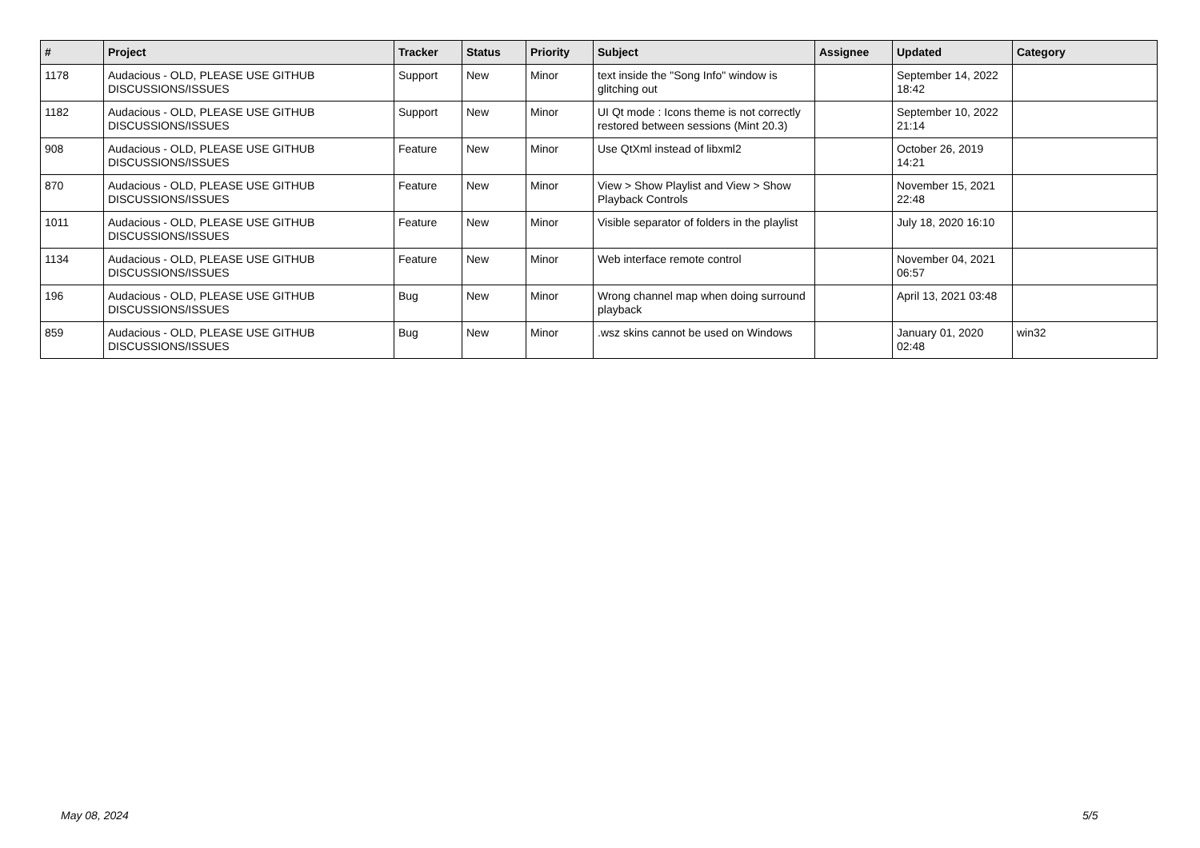| # | Project | Tracker | Status | Priority | Subject | Assignee | Updated | Category |
| --- | --- | --- | --- | --- | --- | --- | --- | --- |
| 1178 | Audacious - OLD, PLEASE USE GITHUB DISCUSSIONS/ISSUES | Support | New | Minor | text inside the "Song Info" window is glitching out | | September 14, 2022 18:42 | |
| 1182 | Audacious - OLD, PLEASE USE GITHUB DISCUSSIONS/ISSUES | Support | New | Minor | UI Qt mode : Icons theme is not correctly restored between sessions (Mint 20.3) | | September 10, 2022 21:14 | |
| 908 | Audacious - OLD, PLEASE USE GITHUB DISCUSSIONS/ISSUES | Feature | New | Minor | Use QtXml instead of libxml2 | | October 26, 2019 14:21 | |
| 870 | Audacious - OLD, PLEASE USE GITHUB DISCUSSIONS/ISSUES | Feature | New | Minor | View > Show Playlist and View > Show Playback Controls | | November 15, 2021 22:48 | |
| 1011 | Audacious - OLD, PLEASE USE GITHUB DISCUSSIONS/ISSUES | Feature | New | Minor | Visible separator of folders in the playlist | | July 18, 2020 16:10 | |
| 1134 | Audacious - OLD, PLEASE USE GITHUB DISCUSSIONS/ISSUES | Feature | New | Minor | Web interface remote control | | November 04, 2021 06:57 | |
| 196 | Audacious - OLD, PLEASE USE GITHUB DISCUSSIONS/ISSUES | Bug | New | Minor | Wrong channel map when doing surround playback | | April 13, 2021 03:48 | |
| 859 | Audacious - OLD, PLEASE USE GITHUB DISCUSSIONS/ISSUES | Bug | New | Minor | .wsz skins cannot be used on Windows | | January 01, 2020 02:48 | win32 |
May 08, 2024 5/5